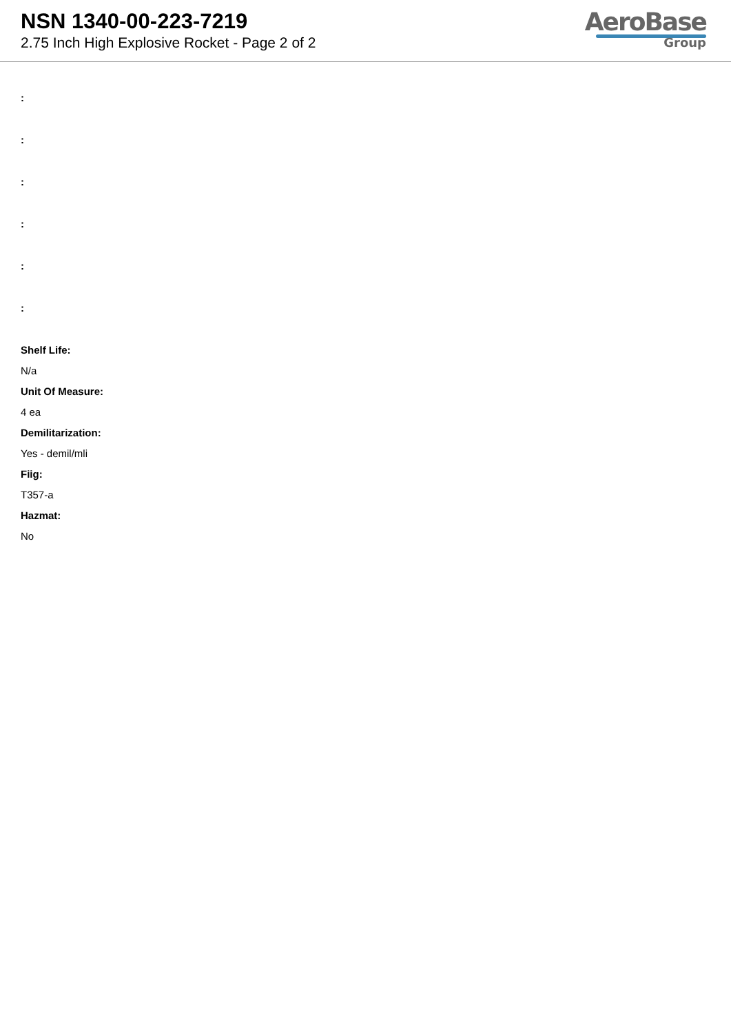NSN 1340-00-223-7219
2.75 Inch High Explosive Rocket - Page 2 of 2
AeroBase
Group
:
:
:
:
:
:
Shelf Life:
N/a
Unit Of Measure:
4 ea
Demilitarization:
Yes - demil/mli
Fiig:
T357-a
Hazmat:
No